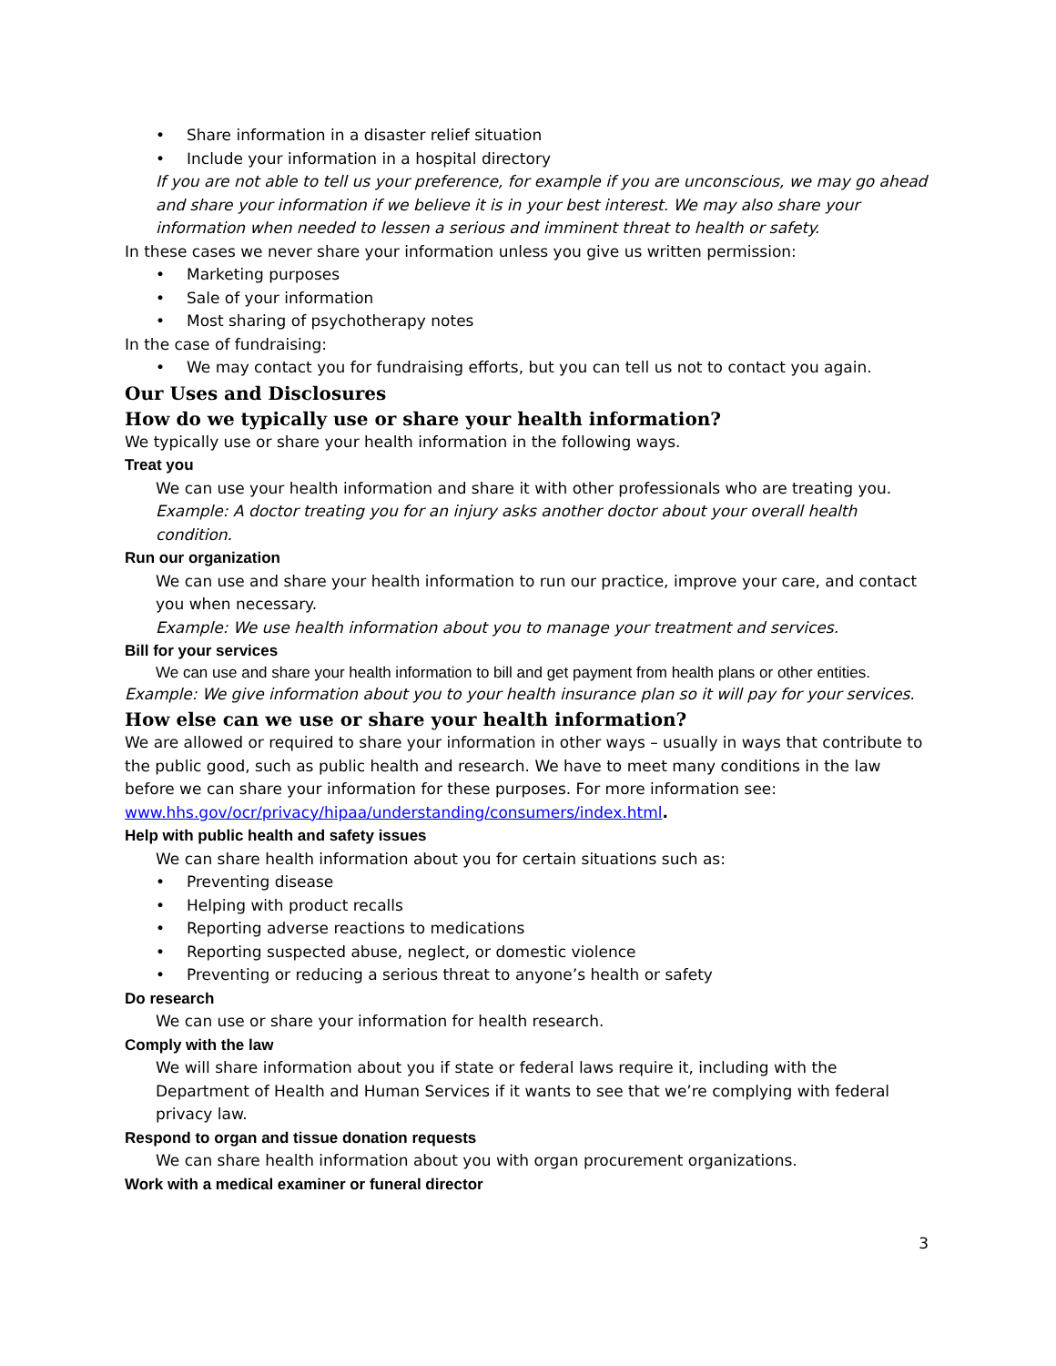• Share information in a disaster relief situation
• Include your information in a hospital directory
If you are not able to tell us your preference, for example if you are unconscious, we may go ahead and share your information if we believe it is in your best interest. We may also share your information when needed to lessen a serious and imminent threat to health or safety.
In these cases we never share your information unless you give us written permission:
• Marketing purposes
• Sale of your information
• Most sharing of psychotherapy notes
In the case of fundraising:
• We may contact you for fundraising efforts, but you can tell us not to contact you again.
Our Uses and Disclosures
How do we typically use or share your health information?
We typically use or share your health information in the following ways.
Treat you
We can use your health information and share it with other professionals who are treating you.
Example: A doctor treating you for an injury asks another doctor about your overall health condition.
Run our organization
We can use and share your health information to run our practice, improve your care, and contact you when necessary.
Example: We use health information about you to manage your treatment and services.
Bill for your services
We can use and share your health information to bill and get payment from health plans or other entities.
Example: We give information about you to your health insurance plan so it will pay for your services.
How else can we use or share your health information?
We are allowed or required to share your information in other ways – usually in ways that contribute to the public good, such as public health and research. We have to meet many conditions in the law before we can share your information for these purposes. For more information see: www.hhs.gov/ocr/privacy/hipaa/understanding/consumers/index.html.
Help with public health and safety issues
We can share health information about you for certain situations such as:
• Preventing disease
• Helping with product recalls
• Reporting adverse reactions to medications
• Reporting suspected abuse, neglect, or domestic violence
• Preventing or reducing a serious threat to anyone’s health or safety
Do research
We can use or share your information for health research.
Comply with the law
We will share information about you if state or federal laws require it, including with the Department of Health and Human Services if it wants to see that we’re complying with federal privacy law.
Respond to organ and tissue donation requests
We can share health information about you with organ procurement organizations.
Work with a medical examiner or funeral director
3